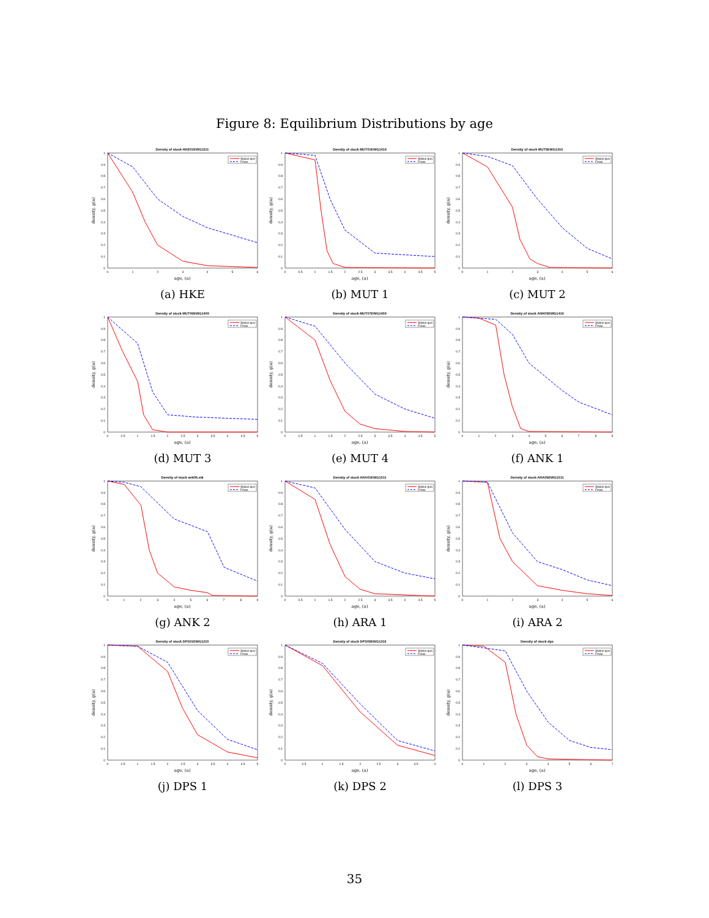Figure 8: Equilibrium Distributions by age
Density of stock HKE01EWG1511
0
0.1
0.2
0.3
0.4
0.5
0.6
0.7
0.8
0.9
1
0
1
2
3
4
5
6
age, (a)
density, g(a)
Status quo
Fmax
(a) HKE
Density of stock MUT01EWG1419
0
0.1
0.2
0.3
0.4
0.5
0.6
0.7
0.8
0.9
1
0
0.5
1
1.5
2
2.5
3
3.5
4
4.5
5
age, (a)
density, g(a)
Status quo
Fmax
(b) MUT 1
Density of stock MUT5EWG1319
0
0.1
0.2
0.3
0.4
0.5
0.6
0.7
0.8
0.9
1
0
1
2
3
4
5
6
age, (a)
density, g(a)
Status quo
Fmax
(c) MUT 2
Density of stock MUT06EWG1409
0
0.1
0.2
0.3
0.4
0.5
0.6
0.7
0.8
0.9
1
0
0.5
1
1.5
2
2.5
3
3.5
4
4.5
5
age, (a)
density, g(a)
Status quo
Fmax
(d) MUT 3
Density of stock MUT07EWG1409
0
0.1
0.2
0.3
0.4
0.5
0.6
0.7
0.8
0.9
1
0
0.5
1
1.5
2
2.5
3
3.5
4
4.5
5
age, (a)
density, g(a)
Status quo
Fmax
(e) MUT 4
Density of stock ANK05EWG1419
0
0.1
0.2
0.3
0.4
0.5
0.6
0.7
0.8
0.9
1
0
1
2
3
4
5
6
7
8
9
age, (a)
density, g(a)
Status quo
Fmax
(f) ANK 1
Density of stock ank06.stk
0
0.1
0.2
0.3
0.4
0.5
0.6
0.7
0.8
0.9
1
0
1
2
3
4
5
6
7
8
9
age, (a)
density, g(a)
Status quo
Fmax
(g) ANK 2
Density of stock ARA01EWG1511
0
0.1
0.2
0.3
0.4
0.5
0.6
0.7
0.8
0.9
1
0
0.5
1
1.5
2
2.5
3
3.5
4
4.5
5
age, (a)
density, g(a)
Status quo
Fmax
(h) ARA 1
Density of stock ARA06EWG1511
0
0.1
0.2
0.3
0.4
0.5
0.6
0.7
0.8
0.9
1
0
1
2
3
4
5
6
age, (a)
density, g(a)
Status quo
Fmax
(i) ARA 2
Density of stock DPS01EWG1210
0
0.1
0.2
0.3
0.4
0.5
0.6
0.7
0.8
0.9
1
0
0.5
1
1.5
2
2.5
3
3.5
4
4.5
5
age, (a)
density, g(a)
Status quo
Fmax
(j) DPS 1
Density of stock DPS05EWG1319
0
0.1
0.2
0.3
0.4
0.5
0.6
0.7
0.8
0.9
1
0
0.5
1
1.5
2
2.5
3
3.5
4
age, (a)
density, g(a)
Status quo
Fmax
(k) DPS 2
Density of stock dps
0
0.1
0.2
0.3
0.4
0.5
0.6
0.7
0.8
0.9
1
0
1
2
3
4
5
6
7
age, (a)
density, g(a)
Status quo
Fmax
(l) DPS 3
35